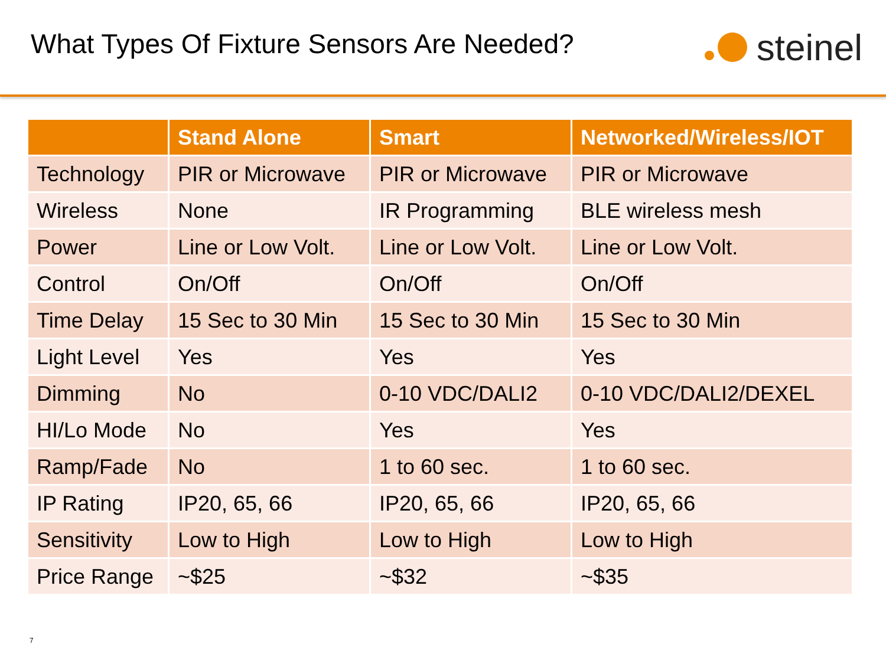What Types Of Fixture Sensors Are Needed?
steinel
| | Stand Alone | Smart | Networked/Wireless/IOT |
| --- | --- | --- | --- |
| Technology | PIR or Microwave | PIR or Microwave | PIR or Microwave |
| Wireless | None | IR Programming | BLE wireless mesh |
| Power | Line or Low Volt. | Line or Low Volt. | Line or Low Volt. |
| Control | On/Off | On/Off | On/Off |
| Time Delay | 15 Sec to 30 Min | 15 Sec to 30 Min | 15 Sec to 30 Min |
| Light Level | Yes | Yes | Yes |
| Dimming | No | 0-10 VDC/DALI2 | 0-10 VDC/DALI2/DEXEL |
| HI/Lo Mode | No | Yes | Yes |
| Ramp/Fade | No | 1 to 60 sec. | 1 to 60 sec. |
| IP Rating | IP20, 65, 66 | IP20, 65, 66 | IP20, 65, 66 |
| Sensitivity | Low to High | Low to High | Low to High |
| Price Range | ~$25 | ~$32 | ~$35 |
7